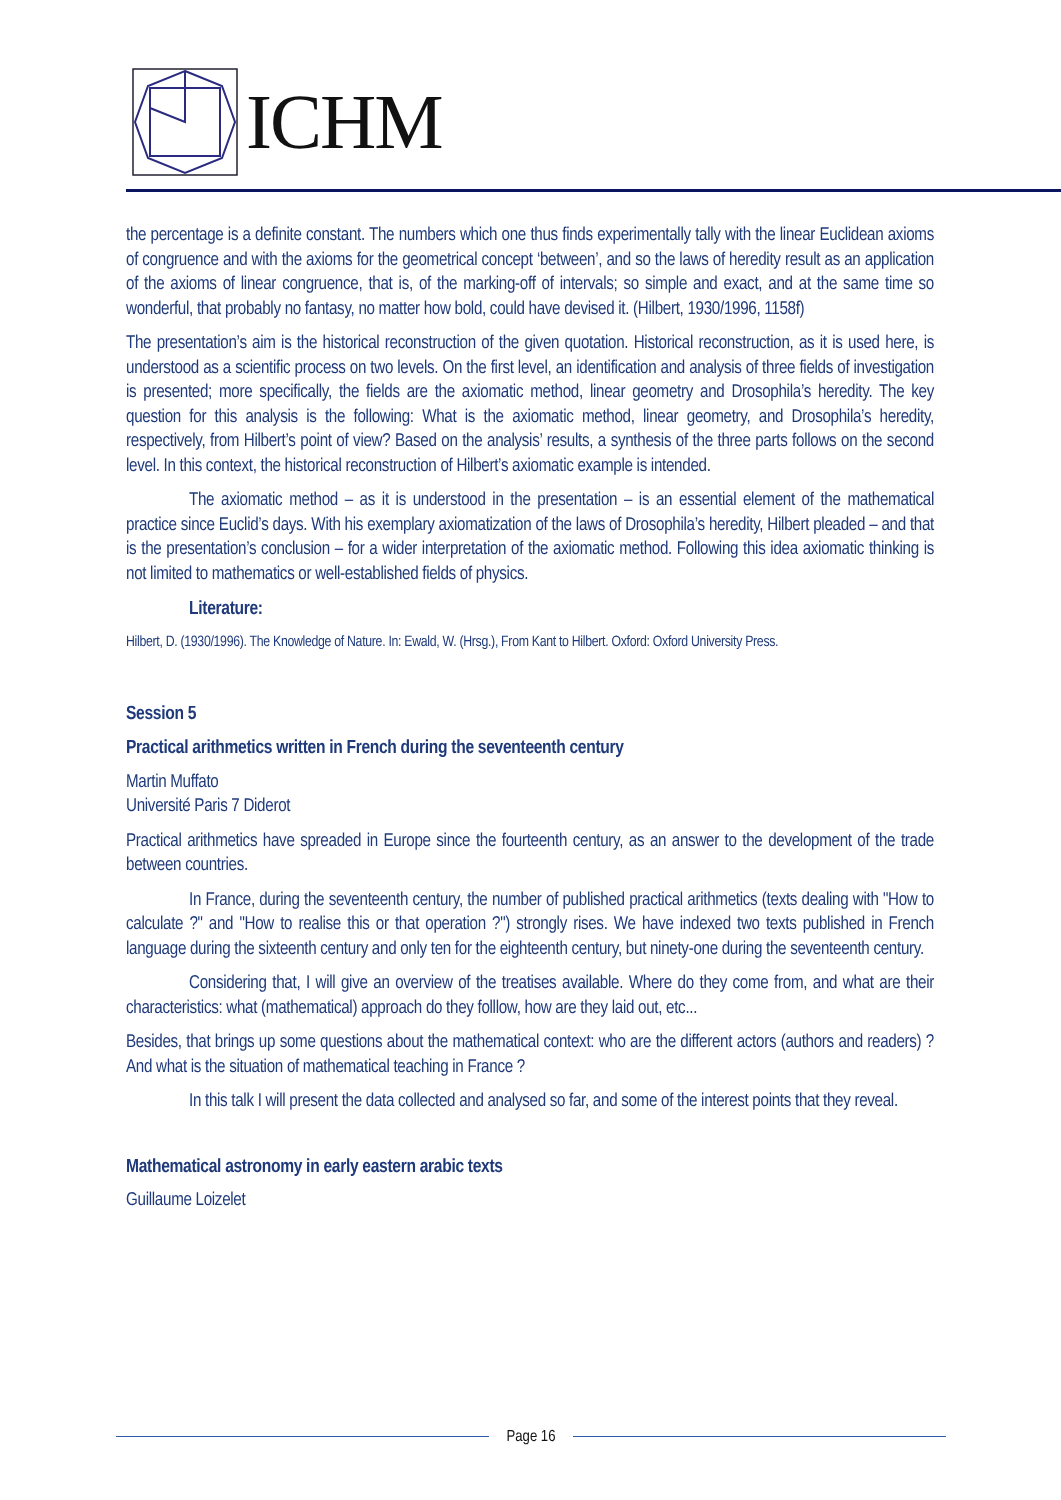ICHM
the percentage is a definite constant. The numbers which one thus finds experimentally tally with the linear Euclidean axioms of congruence and with the axioms for the geometrical concept ‘between’, and so the laws of heredity result as an application of the axioms of linear congruence, that is, of the marking-off of intervals; so simple and exact, and at the same time so wonderful, that probably no fantasy, no matter how bold, could have devised it. (Hilbert, 1930/1996, 1158f)
The presentation’s aim is the historical reconstruction of the given quotation. Historical reconstruction, as it is used here, is understood as a scientific process on two levels. On the first level, an identification and analysis of three fields of investigation is presented; more specifically, the fields are the axiomatic method, linear geometry and Drosophila’s heredity. The key question for this analysis is the following: What is the axiomatic method, linear geometry, and Drosophila’s heredity, respectively, from Hilbert’s point of view? Based on the analysis’ results, a synthesis of the three parts follows on the second level. In this context, the historical reconstruction of Hilbert’s axiomatic example is intended.
The axiomatic method – as it is understood in the presentation – is an essential element of the mathematical practice since Euclid’s days. With his exemplary axiomatization of the laws of Drosophila’s heredity, Hilbert pleaded – and that is the presentation’s conclusion – for a wider interpretation of the axiomatic method. Following this idea axiomatic thinking is not limited to mathematics or well-established fields of physics.
Literature:
Hilbert, D. (1930/1996). The Knowledge of Nature. In: Ewald, W. (Hrsg.), From Kant to Hilbert. Oxford: Oxford University Press.
Session 5
Practical arithmetics written in French during the seventeenth century
Martin Muffato
Université Paris 7 Diderot
Practical arithmetics have spreaded in Europe since the fourteenth century, as an answer to the development of the trade between countries.
In France, during the seventeenth century, the number of published practical arithmetics (texts dealing with "How to calculate ?" and "How to realise this or that operation ?") strongly rises. We have indexed two texts published in French language during the sixteenth century and only ten for the eighteenth century, but ninety-one during the seventeenth century.
Considering that, I will give an overview of the treatises available. Where do they come from, and what are their characteristics: what (mathematical) approach do they folllow, how are they laid out, etc...
Besides, that brings up some questions about the mathematical context: who are the different actors (authors and readers) ? And what is the situation of mathematical teaching in France ?
In this talk I will present the data collected and analysed so far, and some of the interest points that they reveal.
Mathematical astronomy in early eastern arabic texts
Guillaume Loizelet
Page 16